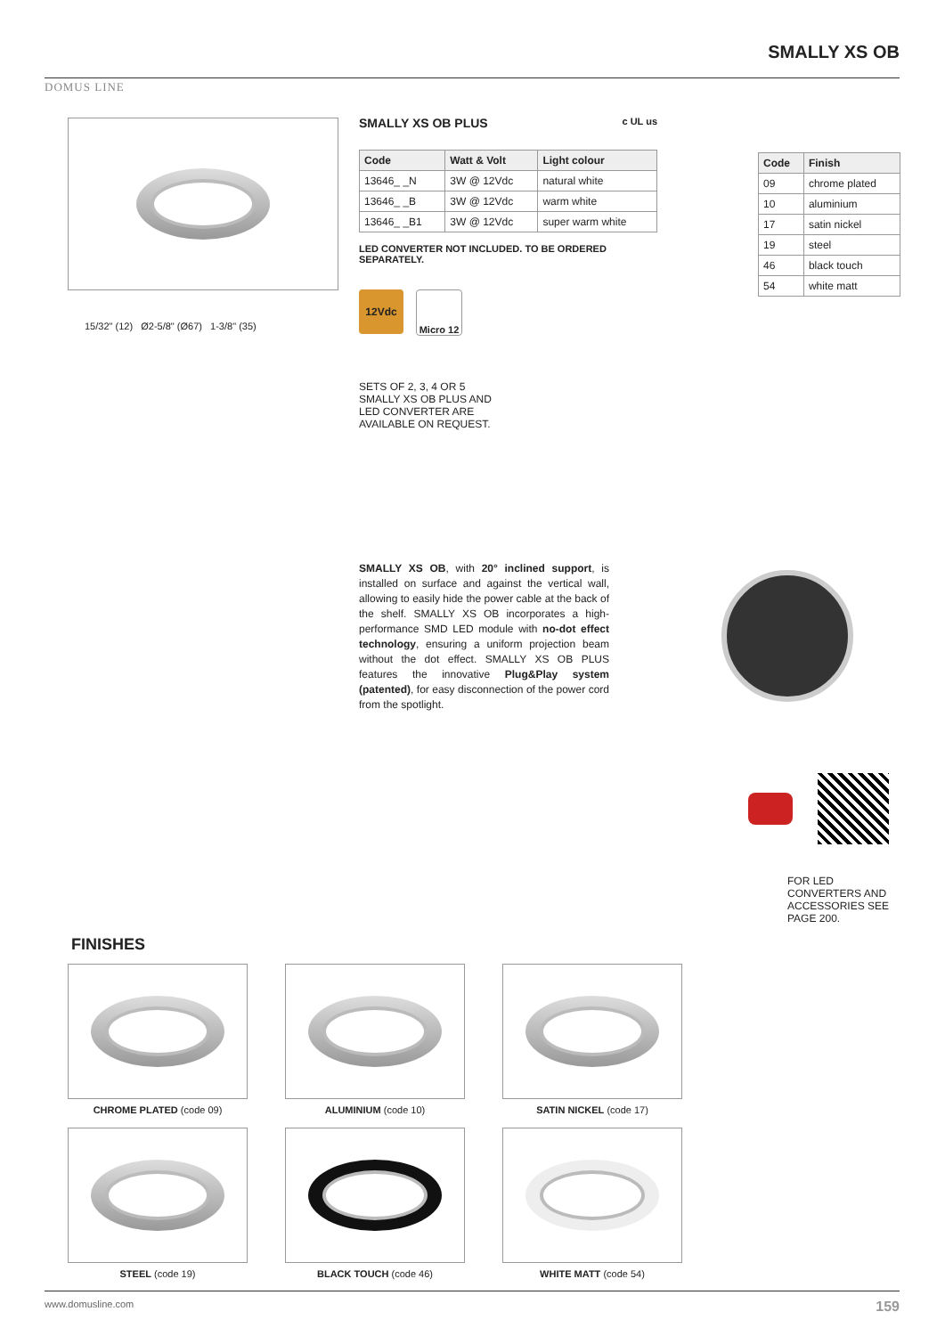DOMUS LINE
SMALLY XS OB
15/32" (12) Ø2-5/8" (Ø67) 1-3/8" (35)
SMALLY XS OB PLUS c UL us
| Code | Watt & Volt | Light colour |
| --- | --- | --- |
| 13646_ _N | 3W @ 12Vdc | natural white |
| 13646_ _B | 3W @ 12Vdc | warm white |
| 13646_ _B1 | 3W @ 12Vdc | super warm white |
LED CONVERTER NOT INCLUDED. TO BE ORDERED SEPARATELY.
12Vdc Micro 12
SETS OF 2, 3, 4 OR 5 SMALLY XS OB PLUS AND LED CONVERTER ARE AVAILABLE ON REQUEST.
| Code | Finish |
| --- | --- |
| 09 | chrome plated |
| 10 | aluminium |
| 17 | satin nickel |
| 19 | steel |
| 46 | black touch |
| 54 | white matt |
SMALLY XS OB, with 20° inclined support, is installed on surface and against the vertical wall, allowing to easily hide the power cable at the back of the shelf. SMALLY XS OB incorporates a high-performance SMD LED module with no-dot effect technology, ensuring a uniform projection beam without the dot effect. SMALLY XS OB PLUS features the innovative Plug&Play system (patented), for easy disconnection of the power cord from the spotlight.
FOR LED CONVERTERS AND ACCESSORIES SEE PAGE 200.
FINISHES
CHROME PLATED (code 09)
ALUMINIUM (code 10)
SATIN NICKEL (code 17)
STEEL (code 19)
BLACK TOUCH (code 46)
WHITE MATT (code 54)
www.domusline.com 159